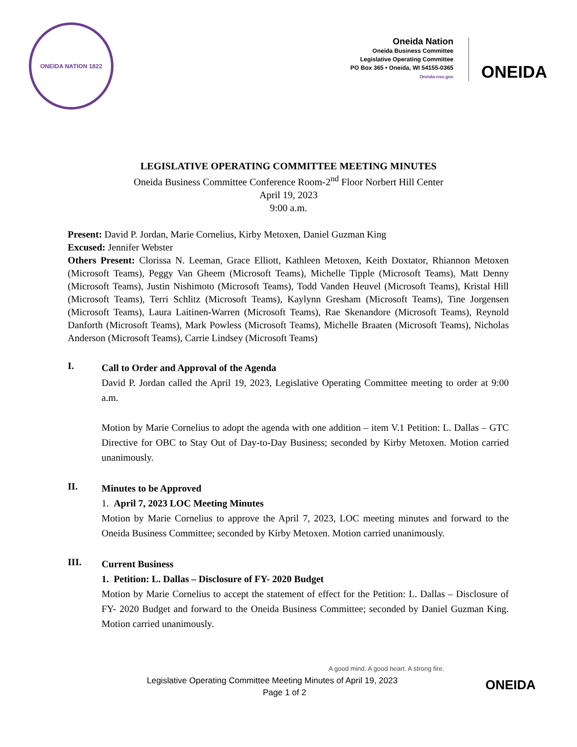ONEIDA NATION 1822
Oneida Nation
Oneida Business Committee
Legislative Operating Committee
PO Box 365 • Oneida, WI 54155-0365
Oneida-nsn.gov
ONEIDA
LEGISLATIVE OPERATING COMMITTEE MEETING MINUTES
Oneida Business Committee Conference Room-2<sup>nd</sup> Floor Norbert Hill Center
April 19, 2023
9:00 a.m.
Present: David P. Jordan, Marie Cornelius, Kirby Metoxen, Daniel Guzman King
Excused: Jennifer Webster
Others Present: Clorissa N. Leeman, Grace Elliott, Kathleen Metoxen, Keith Doxtator, Rhiannon Metoxen (Microsoft Teams), Peggy Van Gheem (Microsoft Teams), Michelle Tipple (Microsoft Teams), Matt Denny (Microsoft Teams), Justin Nishimoto (Microsoft Teams), Todd Vanden Heuvel (Microsoft Teams), Kristal Hill (Microsoft Teams), Terri Schlitz (Microsoft Teams), Kaylynn Gresham (Microsoft Teams), Tine Jorgensen (Microsoft Teams), Laura Laitinen-Warren (Microsoft Teams), Rae Skenandore (Microsoft Teams), Reynold Danforth (Microsoft Teams), Mark Powless (Microsoft Teams), Michelle Braaten (Microsoft Teams), Nicholas Anderson (Microsoft Teams), Carrie Lindsey (Microsoft Teams)
I.
Call to Order and Approval of the Agenda
David P. Jordan called the April 19, 2023, Legislative Operating Committee meeting to order at 9:00 a.m.
Motion by Marie Cornelius to adopt the agenda with one addition – item V.1 Petition: L. Dallas – GTC Directive for OBC to Stay Out of Day-to-Day Business; seconded by Kirby Metoxen. Motion carried unanimously.
II.
Minutes to be Approved
1. April 7, 2023 LOC Meeting Minutes
Motion by Marie Cornelius to approve the April 7, 2023, LOC meeting minutes and forward to the Oneida Business Committee; seconded by Kirby Metoxen. Motion carried unanimously.
III.
Current Business
1. Petition: L. Dallas – Disclosure of FY- 2020 Budget
Motion by Marie Cornelius to accept the statement of effect for the Petition: L. Dallas – Disclosure of FY- 2020 Budget and forward to the Oneida Business Committee; seconded by Daniel Guzman King. Motion carried unanimously.
A good mind. A good heart. A strong fire.
Legislative Operating Committee Meeting Minutes of April 19, 2023
Page 1 of 2 ONEIDA